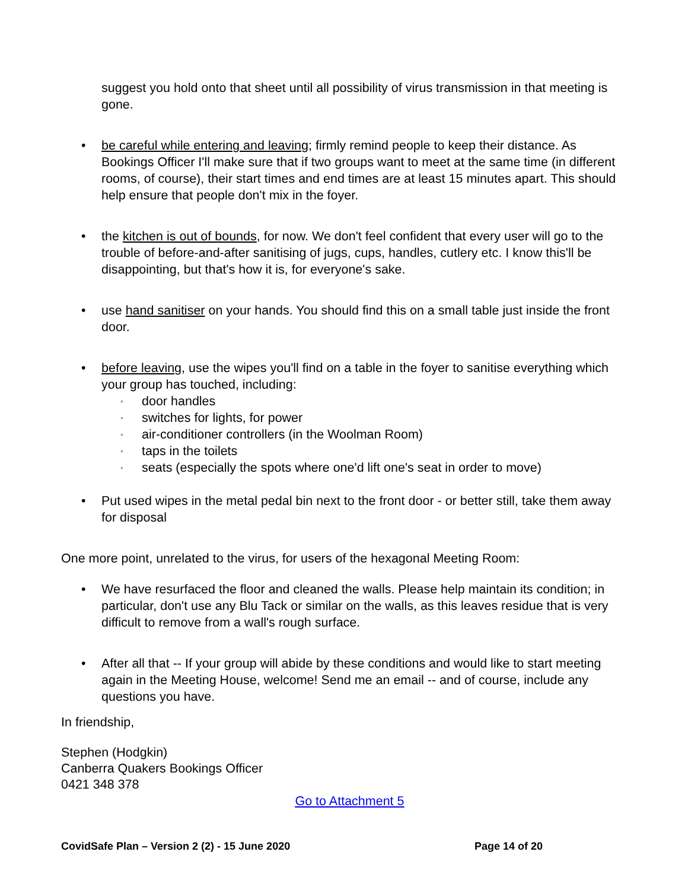suggest you hold onto that sheet until all possibility of virus transmission in that meeting is gone.
• be careful while entering and leaving; firmly remind people to keep their distance. As Bookings Officer I'll make sure that if two groups want to meet at the same time (in different rooms, of course), their start times and end times are at least 15 minutes apart. This should help ensure that people don't mix in the foyer.
• the kitchen is out of bounds, for now. We don't feel confident that every user will go to the trouble of before-and-after sanitising of jugs, cups, handles, cutlery etc. I know this'll be disappointing, but that's how it is, for everyone's sake.
• use hand sanitiser on your hands. You should find this on a small table just inside the front door.
• before leaving, use the wipes you'll find on a table in the foyer to sanitise everything which your group has touched, including:
◦ door handles
◦ switches for lights, for power
◦ air-conditioner controllers (in the Woolman Room)
◦ taps in the toilets
◦ seats (especially the spots where one'd lift one's seat in order to move)
• Put used wipes in the metal pedal bin next to the front door - or better still, take them away for disposal
One more point, unrelated to the virus, for users of the hexagonal Meeting Room:
• We have resurfaced the floor and cleaned the walls. Please help maintain its condition; in particular, don't use any Blu Tack or similar on the walls, as this leaves residue that is very difficult to remove from a wall's rough surface.
• After all that -- If your group will abide by these conditions and would like to start meeting again in the Meeting House, welcome! Send me an email -- and of course, include any questions you have.
In friendship,
Stephen (Hodgkin)
Canberra Quakers Bookings Officer
0421 348 378
Go to Attachment 5
CovidSafe Plan – Version 2 (2) - 15 June 2020 Page 14 of 20